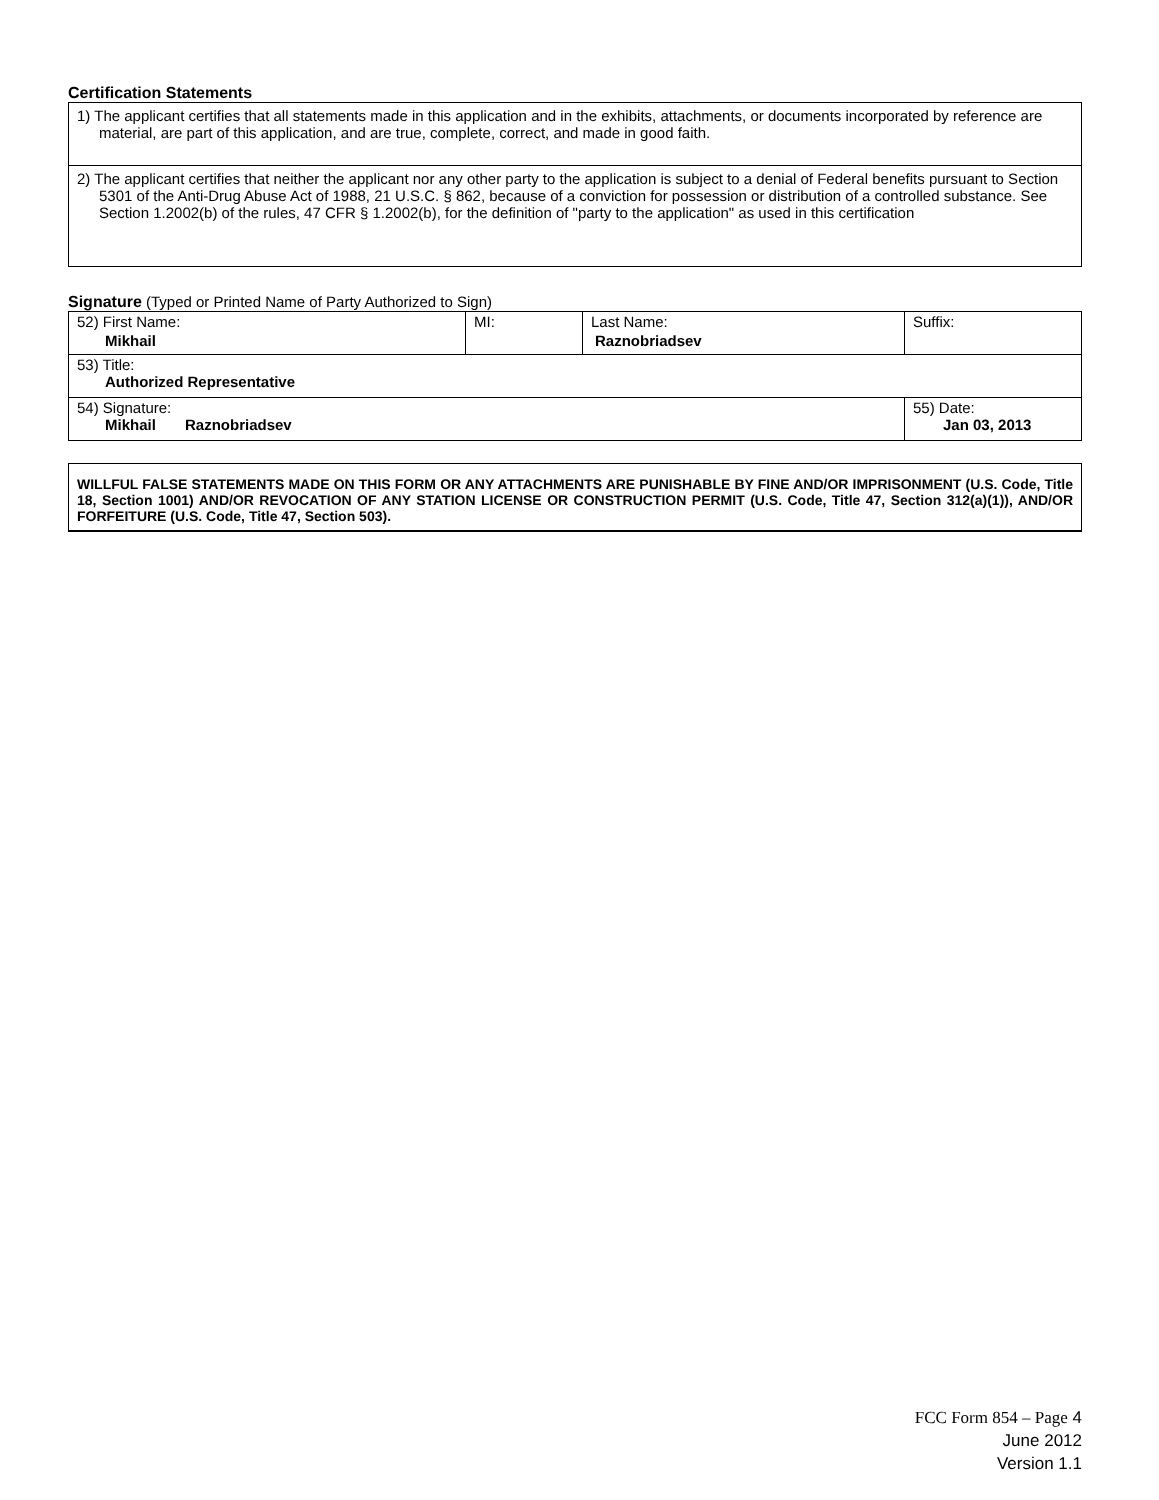Certification Statements
1) The applicant certifies that all statements made in this application and in the exhibits, attachments, or documents incorporated by reference are material, are part of this application, and are true, complete, correct, and made in good faith.
2) The applicant certifies that neither the applicant nor any other party to the application is subject to a denial of Federal benefits pursuant to Section 5301 of the Anti-Drug Abuse Act of 1988, 21 U.S.C. § 862, because of a conviction for possession or distribution of a controlled substance. See Section 1.2002(b) of the rules, 47 CFR § 1.2002(b), for the definition of "party to the application" as used in this certification
Signature (Typed or Printed Name of Party Authorized to Sign)
| 52) First Name: Mikhail | MI: | Last Name: Raznobriadsev | Suffix: |
| 53) Title: Authorized Representative | | | |
| 54) Signature: Mikhail Raznobriadsev | | | 55) Date: Jan 03, 2013 |
WILLFUL FALSE STATEMENTS MADE ON THIS FORM OR ANY ATTACHMENTS ARE PUNISHABLE BY FINE AND/OR IMPRISONMENT (U.S. Code, Title 18, Section 1001) AND/OR REVOCATION OF ANY STATION LICENSE OR CONSTRUCTION PERMIT (U.S. Code, Title 47, Section 312(a)(1)), AND/OR FORFEITURE (U.S. Code, Title 47, Section 503).
FCC Form 854 – Page 4
June 2012
Version 1.1